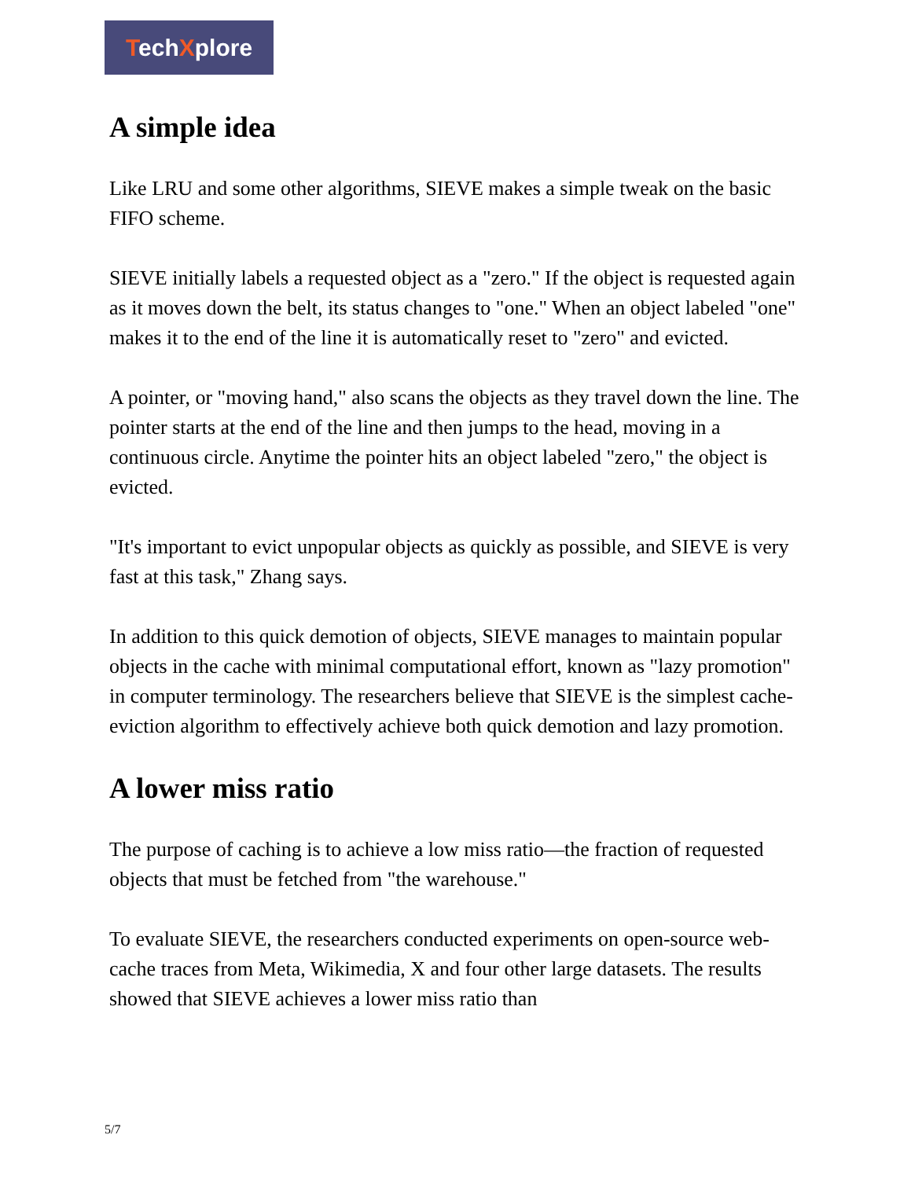TechXplore
A simple idea
Like LRU and some other algorithms, SIEVE makes a simple tweak on the basic FIFO scheme.
SIEVE initially labels a requested object as a "zero." If the object is requested again as it moves down the belt, its status changes to "one." When an object labeled "one" makes it to the end of the line it is automatically reset to "zero" and evicted.
A pointer, or "moving hand," also scans the objects as they travel down the line. The pointer starts at the end of the line and then jumps to the head, moving in a continuous circle. Anytime the pointer hits an object labeled "zero," the object is evicted.
"It's important to evict unpopular objects as quickly as possible, and SIEVE is very fast at this task," Zhang says.
In addition to this quick demotion of objects, SIEVE manages to maintain popular objects in the cache with minimal computational effort, known as "lazy promotion" in computer terminology. The researchers believe that SIEVE is the simplest cache-eviction algorithm to effectively achieve both quick demotion and lazy promotion.
A lower miss ratio
The purpose of caching is to achieve a low miss ratio—the fraction of requested objects that must be fetched from "the warehouse."
To evaluate SIEVE, the researchers conducted experiments on open-source web-cache traces from Meta, Wikimedia, X and four other large datasets. The results showed that SIEVE achieves a lower miss ratio than
5/7